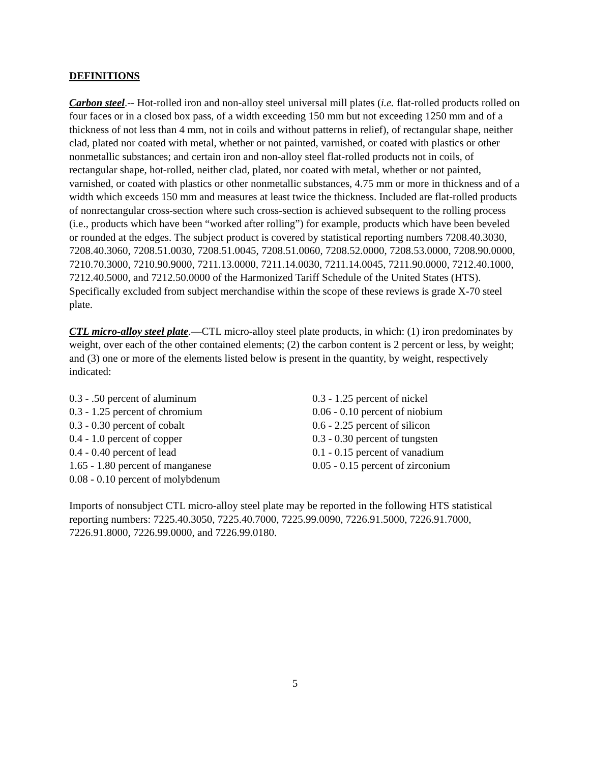DEFINITIONS
Carbon steel.-- Hot-rolled iron and non-alloy steel universal mill plates (i.e. flat-rolled products rolled on four faces or in a closed box pass, of a width exceeding 150 mm but not exceeding 1250 mm and of a thickness of not less than 4 mm, not in coils and without patterns in relief), of rectangular shape, neither clad, plated nor coated with metal, whether or not painted, varnished, or coated with plastics or other nonmetallic substances; and certain iron and non-alloy steel flat-rolled products not in coils, of rectangular shape, hot-rolled, neither clad, plated, nor coated with metal, whether or not painted, varnished, or coated with plastics or other nonmetallic substances, 4.75 mm or more in thickness and of a width which exceeds 150 mm and measures at least twice the thickness. Included are flat-rolled products of nonrectangular cross-section where such cross-section is achieved subsequent to the rolling process (i.e., products which have been “worked after rolling”) for example, products which have been beveled or rounded at the edges. The subject product is covered by statistical reporting numbers 7208.40.3030, 7208.40.3060, 7208.51.0030, 7208.51.0045, 7208.51.0060, 7208.52.0000, 7208.53.0000, 7208.90.0000, 7210.70.3000, 7210.90.9000, 7211.13.0000, 7211.14.0030, 7211.14.0045, 7211.90.0000, 7212.40.1000, 7212.40.5000, and 7212.50.0000 of the Harmonized Tariff Schedule of the United States (HTS). Specifically excluded from subject merchandise within the scope of these reviews is grade X-70 steel plate.
CTL micro-alloy steel plate.—CTL micro-alloy steel plate products, in which: (1) iron predominates by weight, over each of the other contained elements; (2) the carbon content is 2 percent or less, by weight; and (3) one or more of the elements listed below is present in the quantity, by weight, respectively indicated:
0.3 - .50 percent of aluminum
0.3 - 1.25 percent of chromium
0.3 - 0.30 percent of cobalt
0.4 - 1.0 percent of copper
0.4 - 0.40 percent of lead
1.65 - 1.80 percent of manganese
0.08 - 0.10 percent of molybdenum
0.3 - 1.25 percent of nickel
0.06 - 0.10 percent of niobium
0.6 - 2.25 percent of silicon
0.3 - 0.30 percent of tungsten
0.1 - 0.15 percent of vanadium
0.05 - 0.15 percent of zirconium
Imports of nonsubject CTL micro-alloy steel plate may be reported in the following HTS statistical reporting numbers: 7225.40.3050, 7225.40.7000, 7225.99.0090, 7226.91.5000, 7226.91.7000, 7226.91.8000, 7226.99.0000, and 7226.99.0180.
5